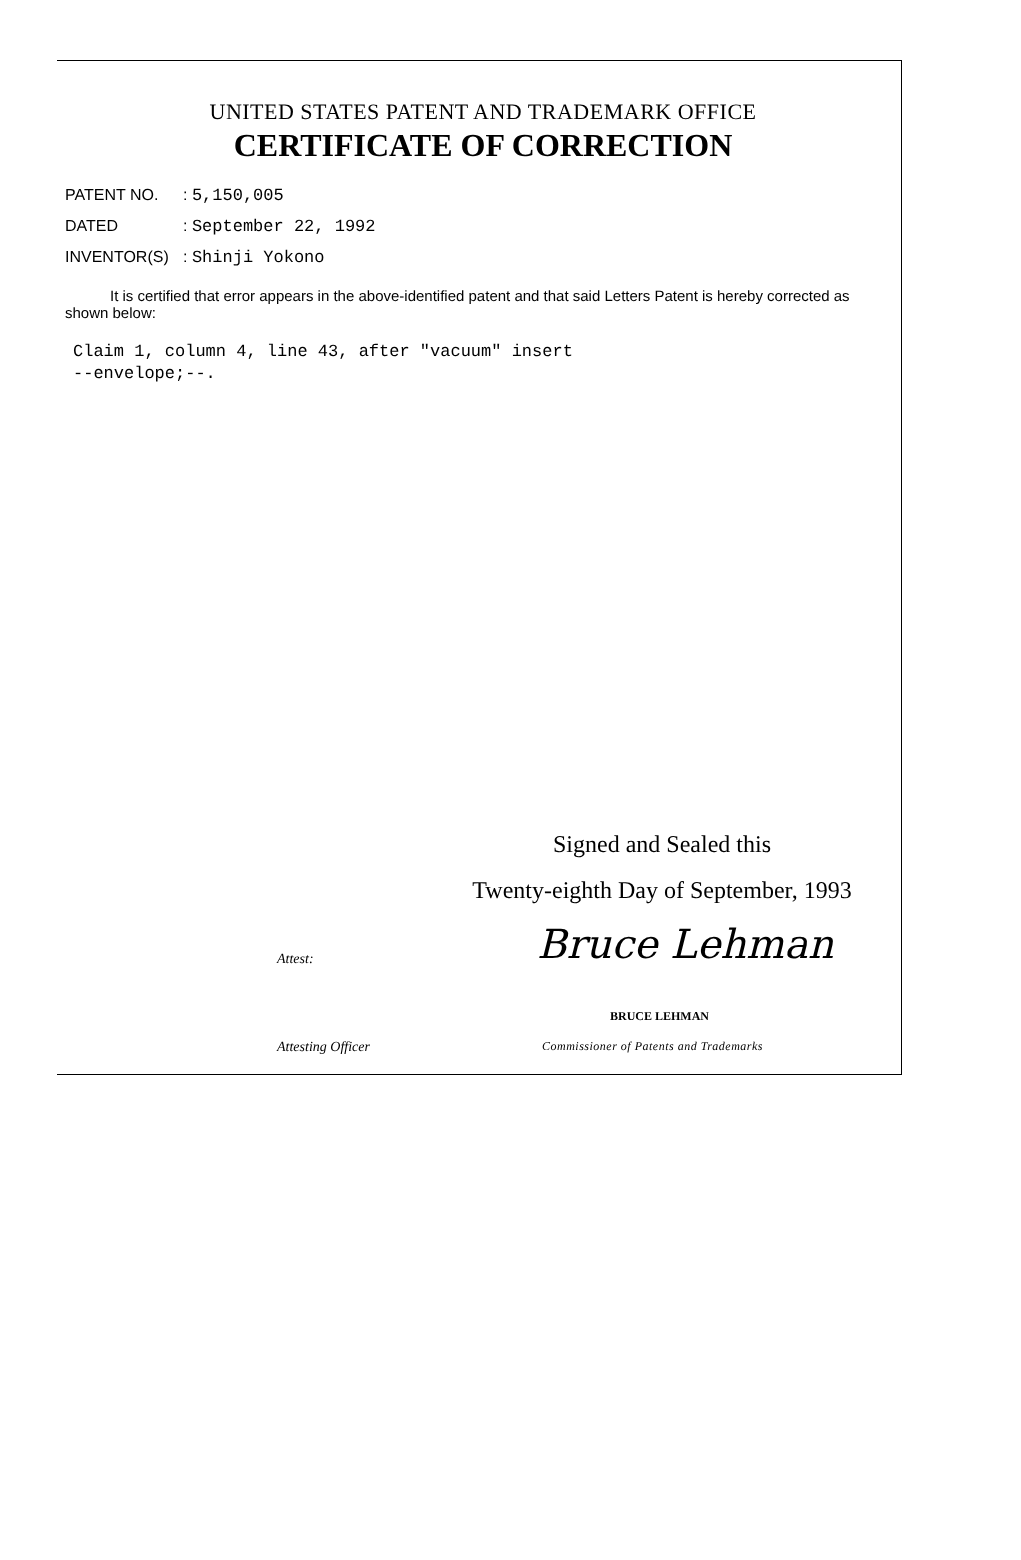UNITED STATES PATENT AND TRADEMARK OFFICE
CERTIFICATE OF CORRECTION
PATENT NO.: 5,150,005
DATED: September 22, 1992
INVENTOR(S): Shinji Yokono
It is certified that error appears in the above-identified patent and that said Letters Patent is hereby corrected as shown below:
Claim 1, column 4, line 43, after "vacuum" insert
--envelope;--.
Signed and Sealed this
Twenty-eighth Day of September, 1993
Attest: Bruce Lehman
BRUCE LEHMAN
Attesting Officer
Commissioner of Patents and Trademarks